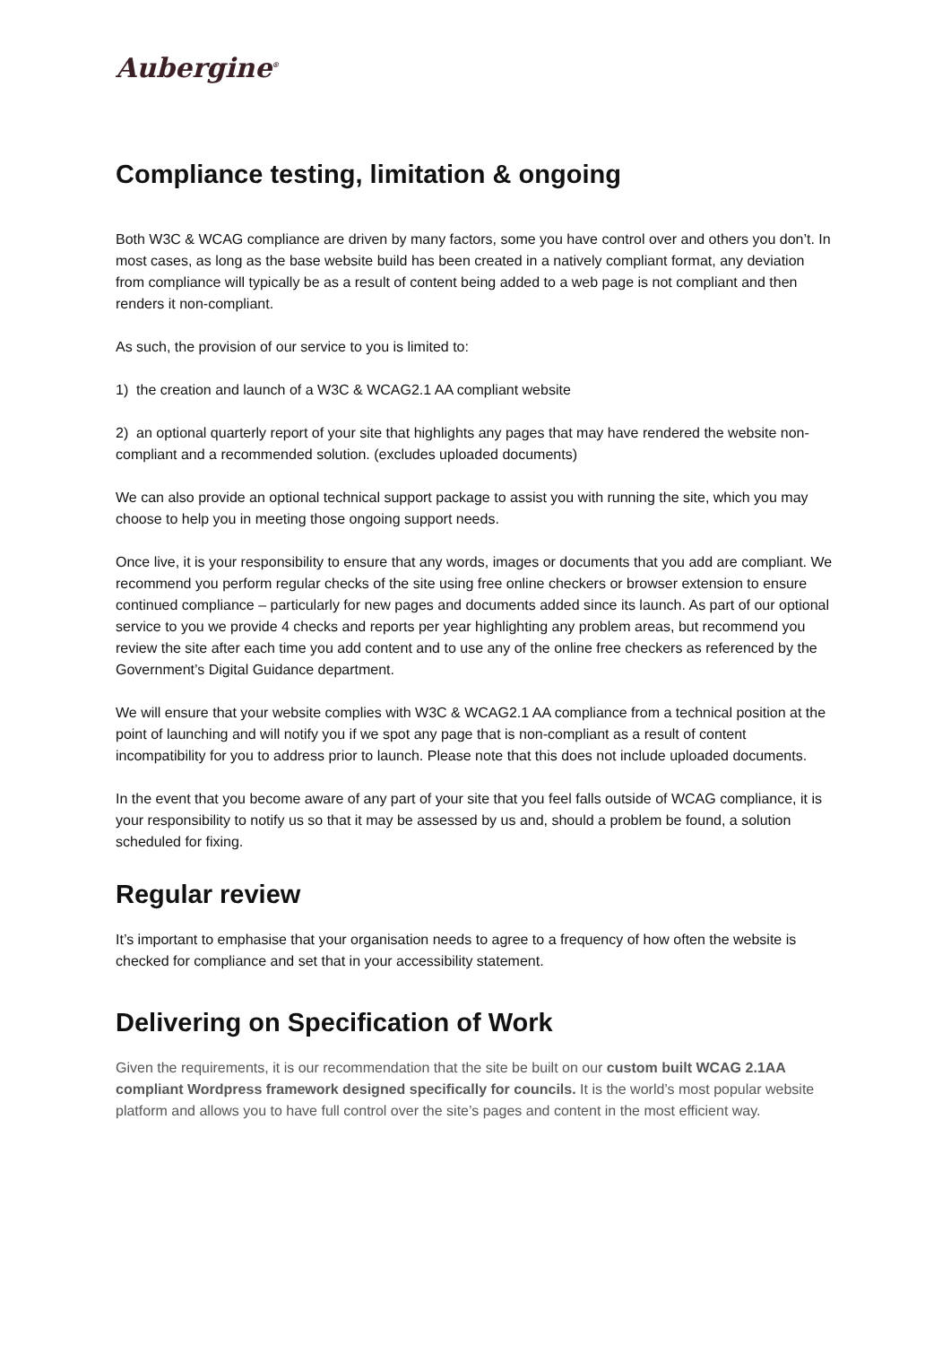Aubergine<sup>®</sup>
Compliance testing, limitation & ongoing
Both W3C & WCAG compliance are driven by many factors, some you have control over and others you don’t. In most cases, as long as the base website build has been created in a natively compliant format, any deviation from compliance will typically be as a result of content being added to a web page is not compliant and then renders it non-compliant.
As such, the provision of our service to you is limited to:
1) the creation and launch of a W3C & WCAG2.1 AA compliant website
2) an optional quarterly report of your site that highlights any pages that may have rendered the website non-compliant and a recommended solution. (excludes uploaded documents)
We can also provide an optional technical support package to assist you with running the site, which you may choose to help you in meeting those ongoing support needs.
Once live, it is your responsibility to ensure that any words, images or documents that you add are compliant. We recommend you perform regular checks of the site using free online checkers or browser extension to ensure continued compliance – particularly for new pages and documents added since its launch. As part of our optional service to you we provide 4 checks and reports per year highlighting any problem areas, but recommend you review the site after each time you add content and to use any of the online free checkers as referenced by the Government’s Digital Guidance department.
We will ensure that your website complies with W3C & WCAG2.1 AA compliance from a technical position at the point of launching and will notify you if we spot any page that is non-compliant as a result of content incompatibility for you to address prior to launch. Please note that this does not include uploaded documents.
In the event that you become aware of any part of your site that you feel falls outside of WCAG compliance, it is your responsibility to notify us so that it may be assessed by us and, should a problem be found, a solution scheduled for fixing.
Regular review
It’s important to emphasise that your organisation needs to agree to a frequency of how often the website is checked for compliance and set that in your accessibility statement.
Delivering on Specification of Work
Given the requirements, it is our recommendation that the site be built on our custom built WCAG 2.1AA compliant Wordpress framework designed specifically for councils. It is the world’s most popular website platform and allows you to have full control over the site’s pages and content in the most efficient way.